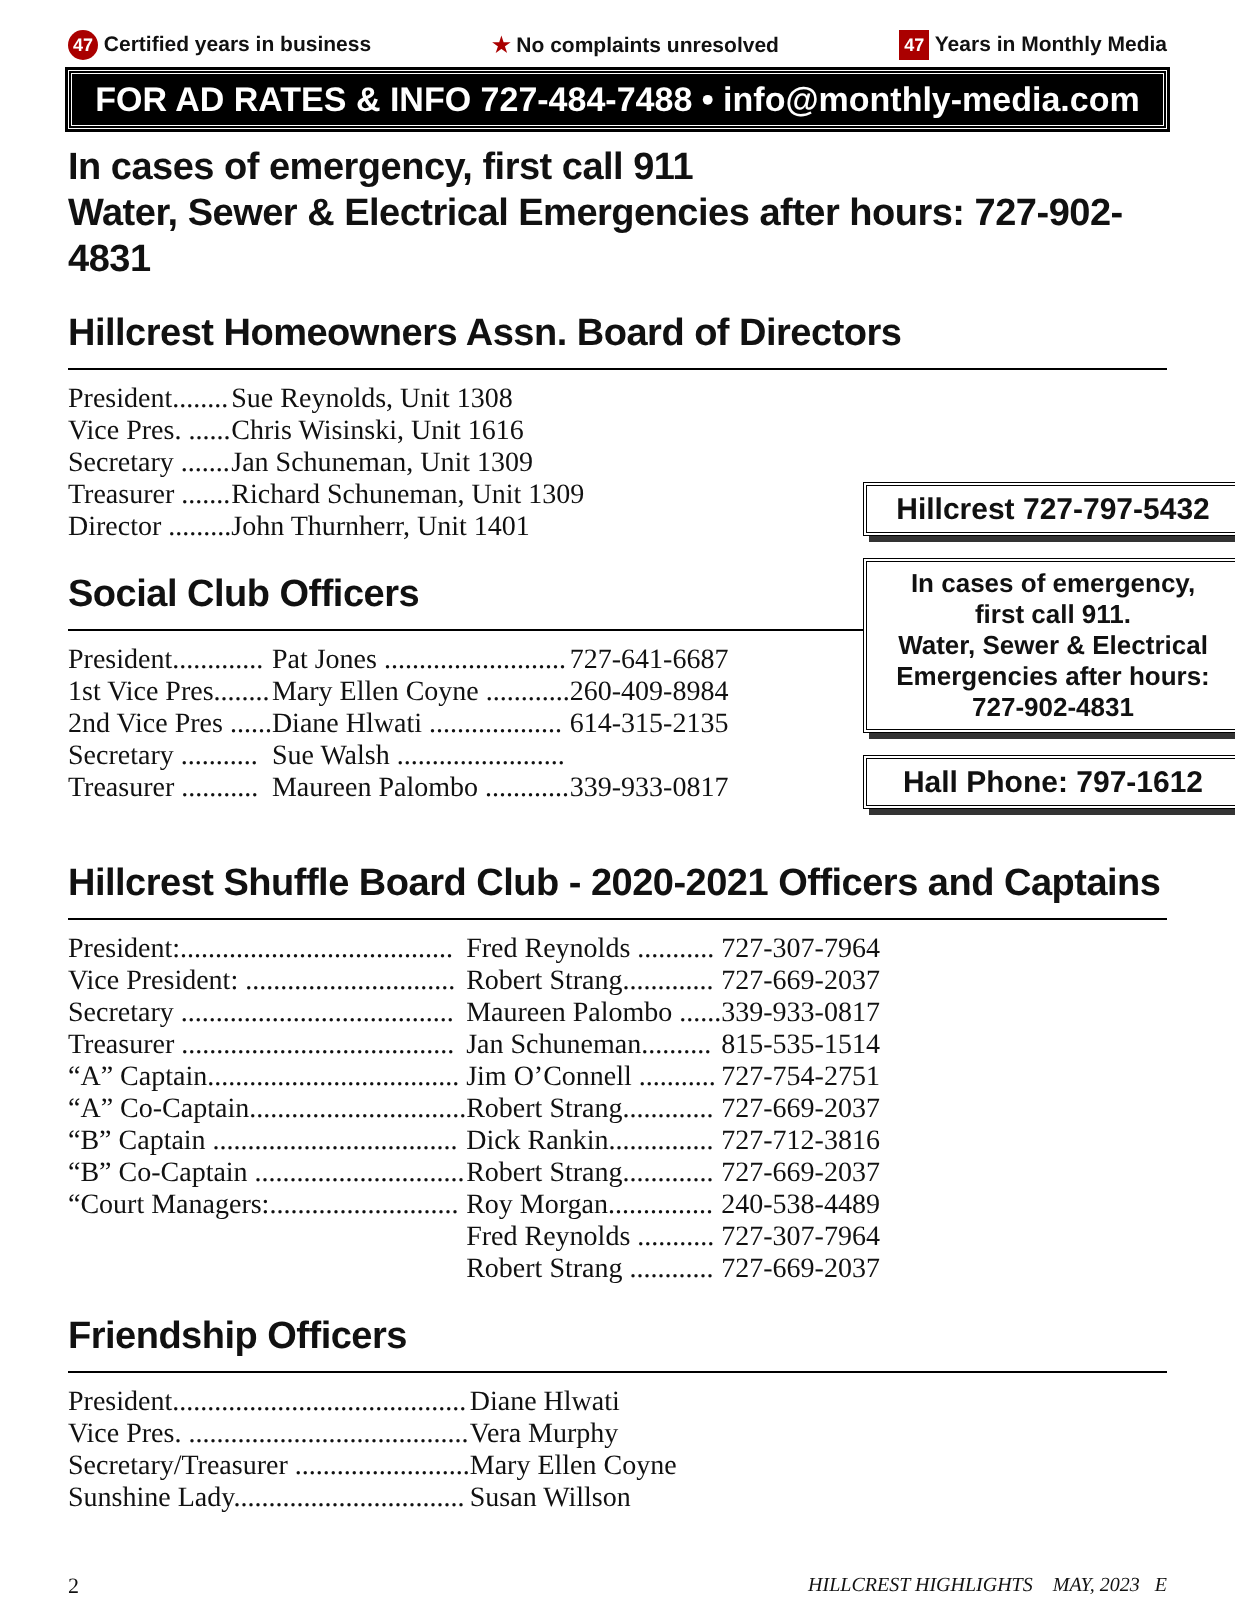47 Certified years in business ★ No complaints unresolved 47 Years in Monthly Media
FOR AD RATES & INFO 727-484-7488 • info@monthly-media.com
In cases of emergency, first call 911
Water, Sewer & Electrical Emergencies after hours: 727-902-4831
Hillcrest Homeowners Assn. Board of Directors
| President........ | Sue Reynolds, Unit 1308 |
| Vice Pres. ...... | Chris Wisinski, Unit 1616 |
| Secretary ....... | Jan Schuneman, Unit 1309 |
| Treasurer ....... | Richard Schuneman, Unit 1309 |
| Director ......... | John Thurnherr, Unit 1401 |
Social Club Officers
| President............. | Pat Jones .......................... | 727-641-6687 |
| 1st Vice Pres........ | Mary Ellen Coyne ............ | 260-409-8984 |
| 2nd Vice Pres ...... | Diane Hlwati ................... | 614-315-2135 |
| Secretary ........... | Sue Walsh ........................ | |
| Treasurer ........... | Maureen Palombo ............ | 339-933-0817 |
Hillcrest 727-797-5432
In cases of emergency,
first call 911.
Water, Sewer & Electrical
Emergencies after hours:
727-902-4831
Hall Phone: 797-1612
Hillcrest Shuffle Board Club - 2020-2021 Officers and Captains
| President:....................................... | Fred Reynolds ........... | 727-307-7964 |
| Vice President: .............................. | Robert Strang............. | 727-669-2037 |
| Secretary ....................................... | Maureen Palombo ...... | 339-933-0817 |
| Treasurer ....................................... | Jan Schuneman.......... | 815-535-1514 |
| “A” Captain.................................... | Jim O’Connell ........... | 727-754-2751 |
| “A” Co-Captain............................... | Robert Strang............. | 727-669-2037 |
| “B” Captain ................................... | Dick Rankin............... | 727-712-3816 |
| “B” Co-Captain .............................. | Robert Strang............. | 727-669-2037 |
| “Court Managers:........................... | Roy Morgan............... | 240-538-4489 |
| | Fred Reynolds ........... | 727-307-7964 |
| | Robert Strang ............ | 727-669-2037 |
Friendship Officers
| President.......................................... | Diane Hlwati |
| Vice Pres. ........................................ | Vera Murphy |
| Secretary/Treasurer ......................... | Mary Ellen Coyne |
| Sunshine Lady................................. | Susan Willson |
2 HILLCREST HIGHLIGHTS MAY, 2023 E